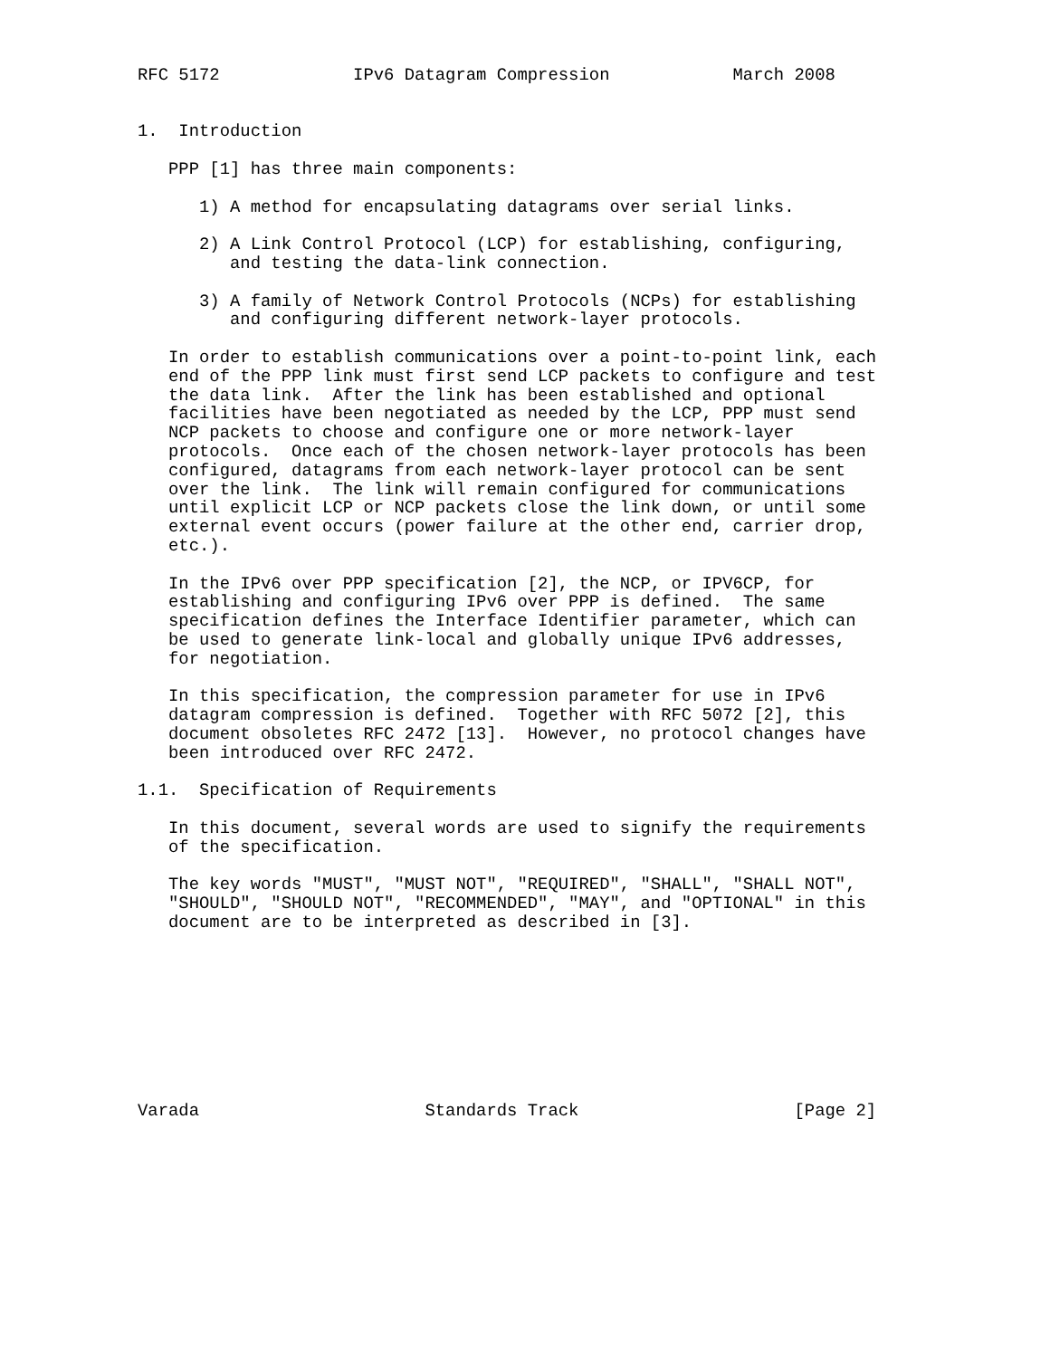RFC 5172             IPv6 Datagram Compression            March 2008


1.  Introduction

   PPP [1] has three main components:

      1) A method for encapsulating datagrams over serial links.

      2) A Link Control Protocol (LCP) for establishing, configuring,
         and testing the data-link connection.

      3) A family of Network Control Protocols (NCPs) for establishing
         and configuring different network-layer protocols.

   In order to establish communications over a point-to-point link, each
   end of the PPP link must first send LCP packets to configure and test
   the data link.  After the link has been established and optional
   facilities have been negotiated as needed by the LCP, PPP must send
   NCP packets to choose and configure one or more network-layer
   protocols.  Once each of the chosen network-layer protocols has been
   configured, datagrams from each network-layer protocol can be sent
   over the link.  The link will remain configured for communications
   until explicit LCP or NCP packets close the link down, or until some
   external event occurs (power failure at the other end, carrier drop,
   etc.).

   In the IPv6 over PPP specification [2], the NCP, or IPV6CP, for
   establishing and configuring IPv6 over PPP is defined.  The same
   specification defines the Interface Identifier parameter, which can
   be used to generate link-local and globally unique IPv6 addresses,
   for negotiation.

   In this specification, the compression parameter for use in IPv6
   datagram compression is defined.  Together with RFC 5072 [2], this
   document obsoletes RFC 2472 [13].  However, no protocol changes have
   been introduced over RFC 2472.

1.1.  Specification of Requirements

   In this document, several words are used to signify the requirements
   of the specification.

   The key words "MUST", "MUST NOT", "REQUIRED", "SHALL", "SHALL NOT",
   "SHOULD", "SHOULD NOT", "RECOMMENDED", "MAY", and "OPTIONAL" in this
   document are to be interpreted as described in [3].









Varada                      Standards Track                     [Page 2]